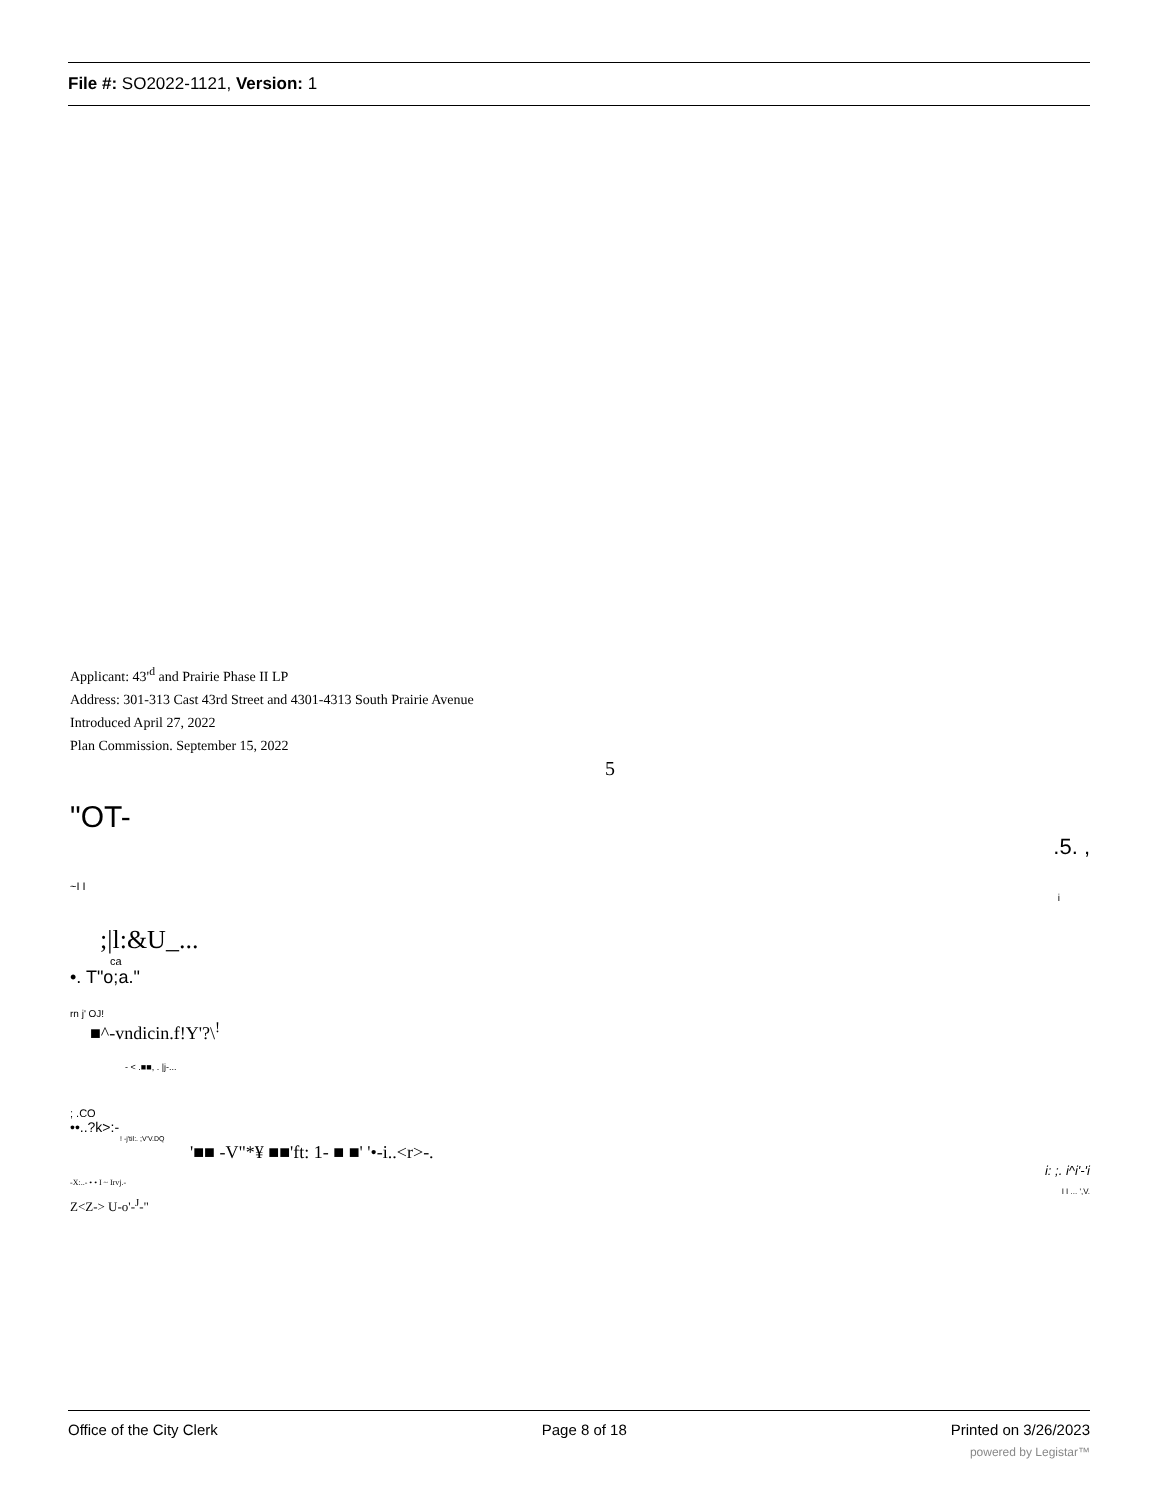File #: SO2022-1121, Version: 1
Applicant: 43'<sup>d</sup> and Prairie Phase II LP
Address: 301-313 Cast 43rd Street and 4301-4313 South Prairie Avenue
Introduced April 27, 2022
Plan Commission. September 15, 2022
5
"OT-
.5. ,
~I I
i
;|l:&U_...
ca
•. T"o;a."
rn j' OJ!
■^-vndicin.f!Y'?\<sup>!</sup>
- < .■■, . |j-...
; .CO
••..?k>:-
! -j'til:. ;V'V.DQ
'■■ -V"*¥ ■■'ft: 1- ■ ■' '•-i..<r>-.
i: ;. i^i'-'i
-X:..- • • I ~ Irvj.-
I I ... ',V.
Z<Z-> U-o'-<sup>J</sup>-"
Office of the City Clerk Page 8 of 18 Printed on 3/26/2023
powered by Legistar™